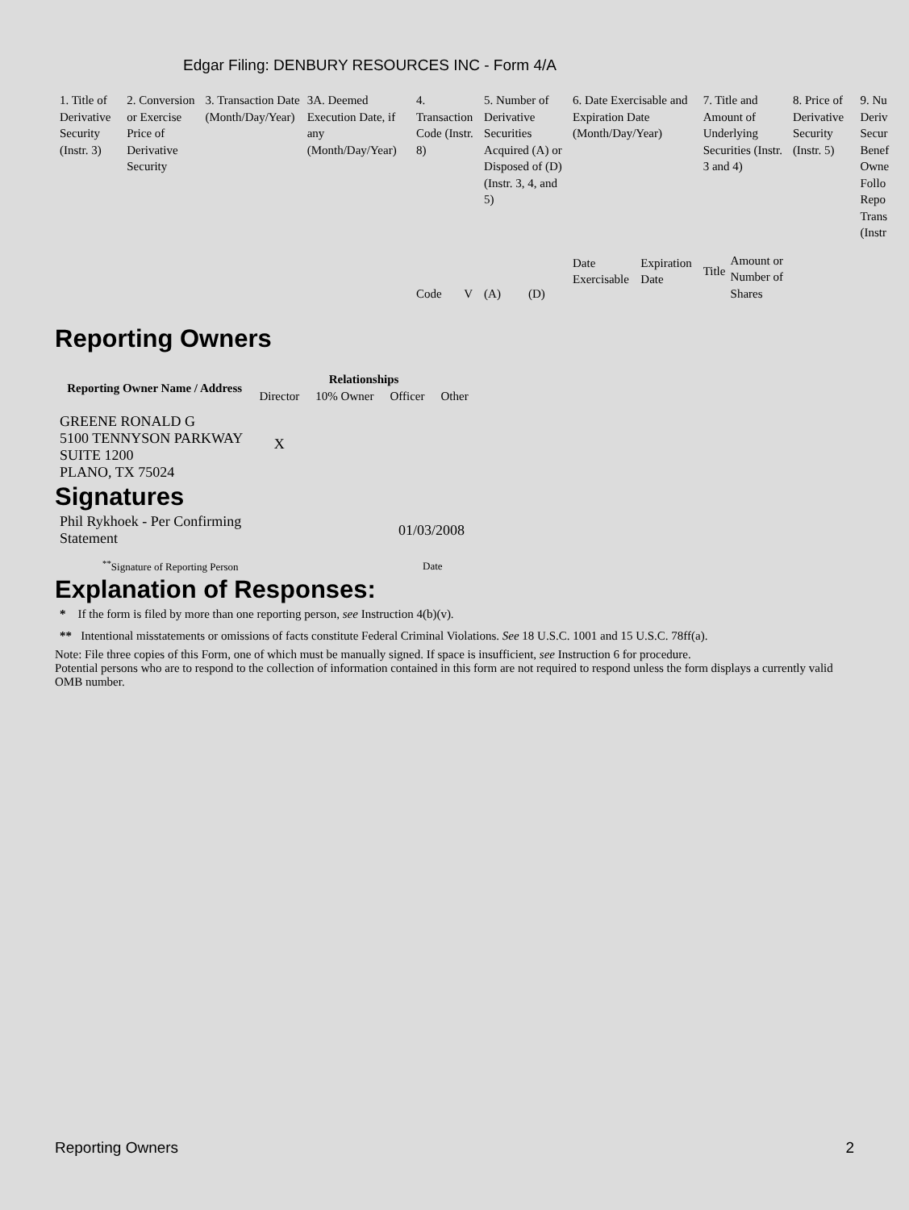Edgar Filing: DENBURY RESOURCES INC - Form 4/A
| 1. Title of Derivative Security (Instr. 3) | 2. Conversion or Exercise Price of Derivative Security | 3. Transaction Date (Month/Day/Year) | 3A. Deemed Execution Date, if any (Month/Day/Year) | 4. Transaction Code (Instr. 8) | | 5. Number of Derivative Securities Acquired (A) or Disposed of (D) (Instr. 3, 4, and 5) | | 6. Date Exercisable and Expiration Date (Month/Day/Year) | | 7. Title and Amount of Underlying Securities (Instr. 3 and 4) | | 8. Price of Derivative Security (Instr. 5) | 9. Nu Deriv Secur Benef Owne Follo Repo Trans (Instr |
| | | | | Code | V | (A) | (D) | Date Exercisable | Expiration Date | Title | Amount or Number of Shares | | |
Reporting Owners
| Reporting Owner Name / Address | Relationships | | | |
| --- | --- | --- | --- | --- |
| | Director | 10% Owner | Officer | Other |
| GREENE RONALD G 5100 TENNYSON PARKWAY SUITE 1200 PLANO, TX 75024 | X | | | |
Signatures
| Phil Rykhoek - Per Confirming Statement | 01/03/2008 |
| <sup>**</sup> Signature of Reporting Person | Date |
Explanation of Responses:
* If the form is filed by more than one reporting person, see Instruction 4(b)(v).
** Intentional misstatements or omissions of facts constitute Federal Criminal Violations. See 18 U.S.C. 1001 and 15 U.S.C. 78ff(a).
Note: File three copies of this Form, one of which must be manually signed. If space is insufficient, see Instruction 6 for procedure.
Potential persons who are to respond to the collection of information contained in this form are not required to respond unless the form displays a currently valid OMB number.
Reporting Owners 2